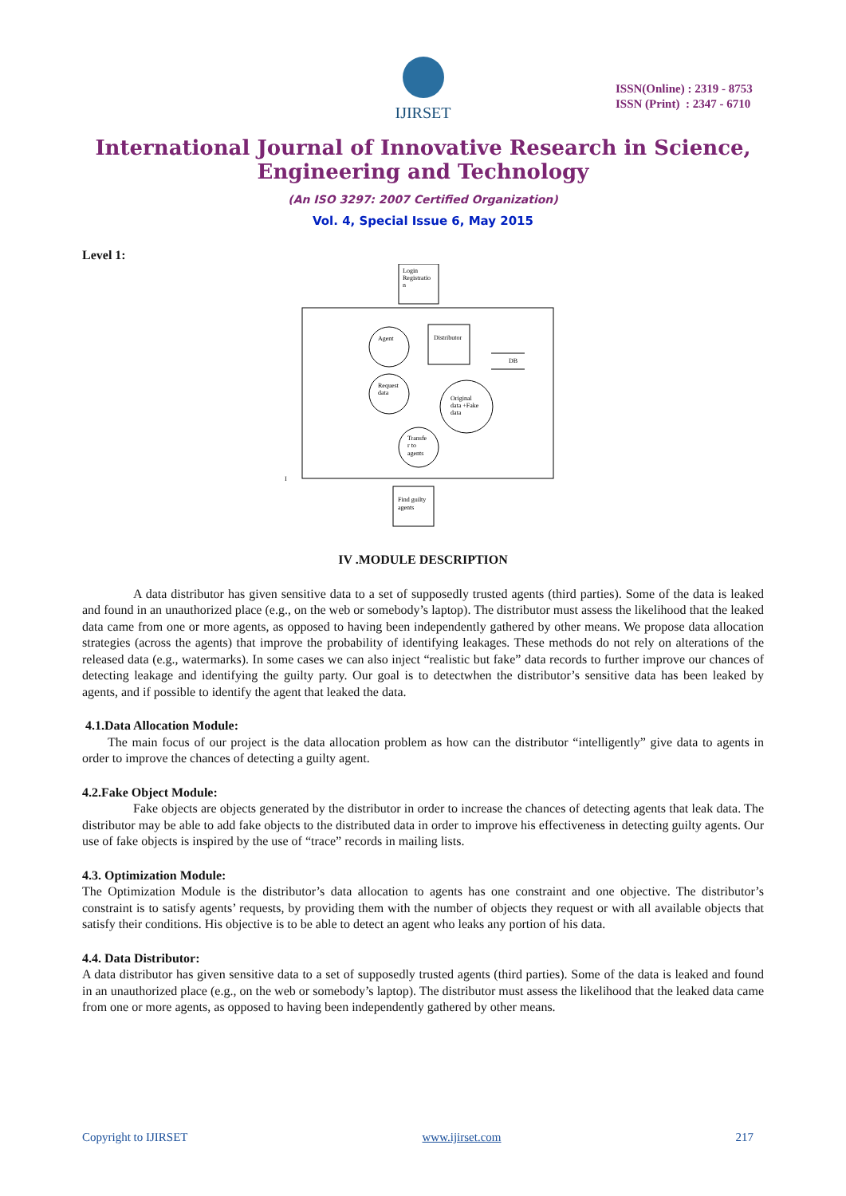IJIRSET
ISSN(Online) : 2319 - 8753
ISSN (Print) : 2347 - 6710
International Journal of Innovative Research in Science,
Engineering and Technology
(An ISO 3297: 2007 Certified Organization)
Vol. 4, Special Issue 6, May 2015
Level 1:
Login
Registratio
n
Agent
Distributor
DB
Request
data
Original
data +Fake
data
Transfe
r to
agents
Find guilty
agents
I
IV .MODULE DESCRIPTION
A data distributor has given sensitive data to a set of supposedly trusted agents (third parties). Some of the data is leaked and found in an unauthorized place (e.g., on the web or somebody’s laptop). The distributor must assess the likelihood that the leaked data came from one or more agents, as opposed to having been independently gathered by other means. We propose data allocation strategies (across the agents) that improve the probability of identifying leakages. These methods do not rely on alterations of the released data (e.g., watermarks). In some cases we can also inject “realistic but fake” data records to further improve our chances of detecting leakage and identifying the guilty party. Our goal is to detectwhen the distributor’s sensitive data has been leaked by agents, and if possible to identify the agent that leaked the data.
4.1.Data Allocation Module:
The main focus of our project is the data allocation problem as how can the distributor “intelligently” give data to agents in order to improve the chances of detecting a guilty agent.
4.2.Fake Object Module:
Fake objects are objects generated by the distributor in order to increase the chances of detecting agents that leak data. The distributor may be able to add fake objects to the distributed data in order to improve his effectiveness in detecting guilty agents. Our use of fake objects is inspired by the use of “trace” records in mailing lists.
4.3. Optimization Module:
The Optimization Module is the distributor’s data allocation to agents has one constraint and one objective. The distributor’s constraint is to satisfy agents’ requests, by providing them with the number of objects they request or with all available objects that satisfy their conditions. His objective is to be able to detect an agent who leaks any portion of his data.
4.4. Data Distributor:
A data distributor has given sensitive data to a set of supposedly trusted agents (third parties). Some of the data is leaked and found in an unauthorized place (e.g., on the web or somebody’s laptop). The distributor must assess the likelihood that the leaked data came from one or more agents, as opposed to having been independently gathered by other means.
Copyright to IJIRSET www.ijirset.com 217